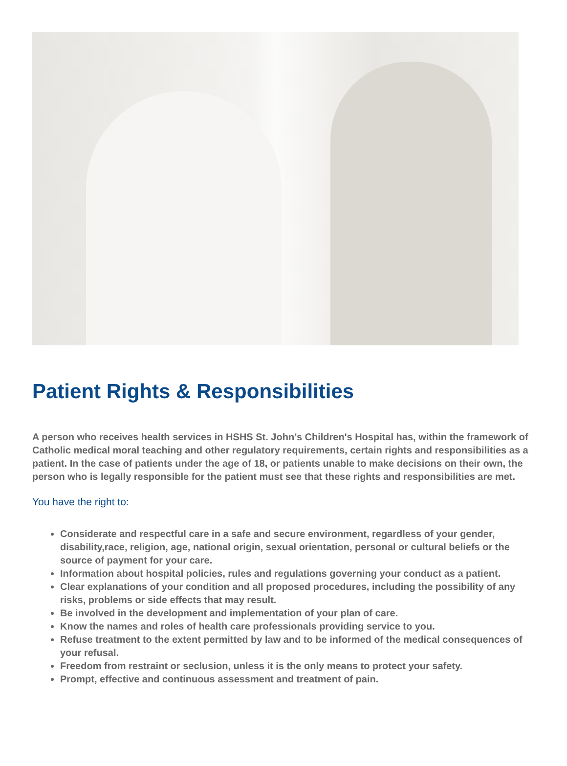Patient Rights & Responsibilities
A person who receives health services in HSHS St. John’s Children's Hospital has, within the framework of Catholic medical moral teaching and other regulatory requirements, certain rights and responsibilities as a patient. In the case of patients under the age of 18, or patients unable to make decisions on their own, the person who is legally responsible for the patient must see that these rights and responsibilities are met.
You have the right to:
Considerate and respectful care in a safe and secure environment, regardless of your gender, disability,race, religion, age, national origin, sexual orientation, personal or cultural beliefs or the source of payment for your care.
Information about hospital policies, rules and regulations governing your conduct as a patient.
Clear explanations of your condition and all proposed procedures, including the possibility of any risks, problems or side effects that may result.
Be involved in the development and implementation of your plan of care.
Know the names and roles of health care professionals providing service to you.
Refuse treatment to the extent permitted by law and to be informed of the medical consequences of your refusal.
Freedom from restraint or seclusion, unless it is the only means to protect your safety.
Prompt, effective and continuous assessment and treatment of pain.